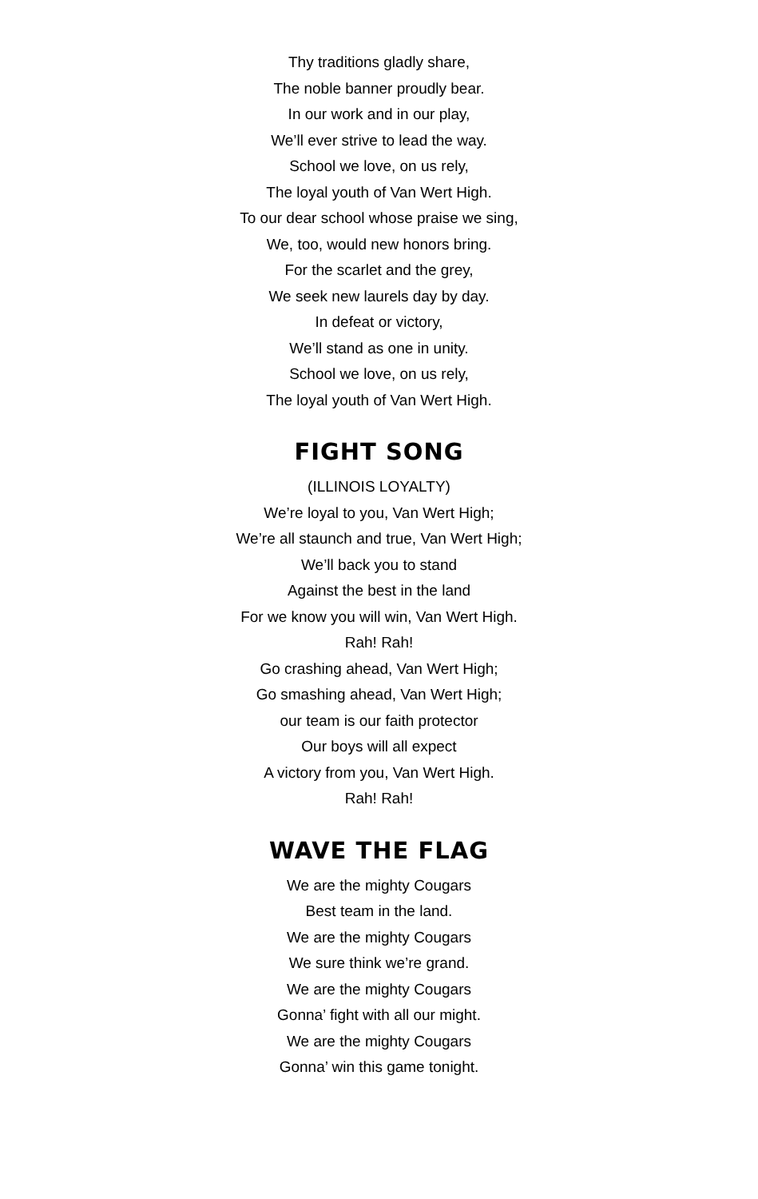Thy traditions gladly share,
The noble banner proudly bear.
In our work and in our play,
We’ll ever strive to lead the way.
School we love, on us rely,
The loyal youth of Van Wert High.
To our dear school whose praise we sing,
We, too, would new honors bring.
For the scarlet and the grey,
We seek new laurels day by day.
In defeat or victory,
We’ll stand as one in unity.
School we love, on us rely,
The loyal youth of Van Wert High.
FIGHT SONG
(ILLINOIS LOYALTY)
We’re loyal to you, Van Wert High;
We’re all staunch and true, Van Wert High;
We’ll back you to stand
Against the best in the land
For we know you will win, Van Wert High.
Rah! Rah!
Go crashing ahead, Van Wert High;
Go smashing ahead, Van Wert High;
our team is our faith protector
Our boys will all expect
A victory from you, Van Wert High.
Rah! Rah!
WAVE THE FLAG
We are the mighty Cougars
Best team in the land.
We are the mighty Cougars
We sure think we’re grand.
We are the mighty Cougars
Gonna’ fight with all our might.
We are the mighty Cougars
Gonna’ win this game tonight.